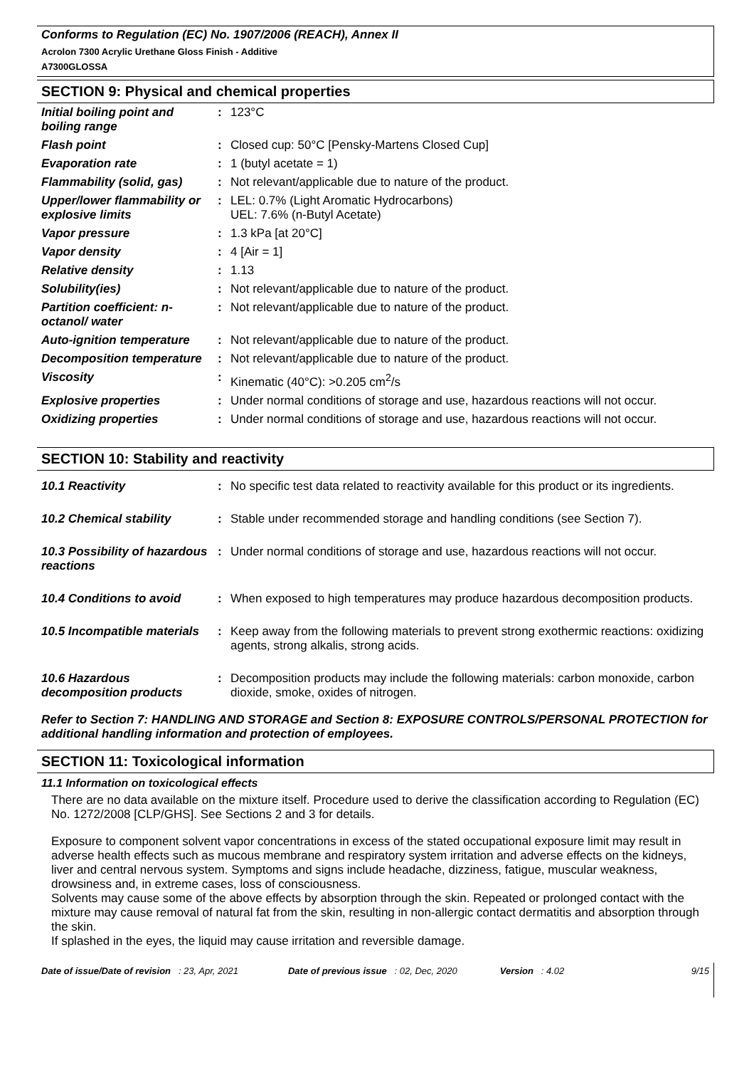Conforms to Regulation (EC) No. 1907/2006 (REACH), Annex II
Acrolon 7300 Acrylic Urethane Gloss Finish - Additive
A7300GLOSSA
SECTION 9: Physical and chemical properties
| Initial boiling point and boiling range | : | 123°C |
| Flash point | : | Closed cup: 50°C [Pensky-Martens Closed Cup] |
| Evaporation rate | : | 1 (butyl acetate = 1) |
| Flammability (solid, gas) | : | Not relevant/applicable due to nature of the product. |
| Upper/lower flammability or explosive limits | : | LEL: 0.7% (Light Aromatic Hydrocarbons) UEL: 7.6% (n-Butyl Acetate) |
| Vapor pressure | : | 1.3 kPa [at 20°C] |
| Vapor density | : | 4 [Air = 1] |
| Relative density | : | 1.13 |
| Solubility(ies) | : | Not relevant/applicable due to nature of the product. |
| Partition coefficient: n-octanol/ water | : | Not relevant/applicable due to nature of the product. |
| Auto-ignition temperature | : | Not relevant/applicable due to nature of the product. |
| Decomposition temperature | : | Not relevant/applicable due to nature of the product. |
| Viscosity | : | Kinematic (40°C): >0.205 cm<sup>2</sup>/s |
| Explosive properties | : | Under normal conditions of storage and use, hazardous reactions will not occur. |
| Oxidizing properties | : | Under normal conditions of storage and use, hazardous reactions will not occur. |
SECTION 10: Stability and reactivity
| 10.1 Reactivity | : | No specific test data related to reactivity available for this product or its ingredients. |
| 10.2 Chemical stability | : | Stable under recommended storage and handling conditions (see Section 7). |
| 10.3 Possibility of hazardous reactions | : | Under normal conditions of storage and use, hazardous reactions will not occur. |
| 10.4 Conditions to avoid | : | When exposed to high temperatures may produce hazardous decomposition products. |
| 10.5 Incompatible materials | : | Keep away from the following materials to prevent strong exothermic reactions: oxidizing agents, strong alkalis, strong acids. |
| 10.6 Hazardous decomposition products | : | Decomposition products may include the following materials: carbon monoxide, carbon dioxide, smoke, oxides of nitrogen. |
Refer to Section 7: HANDLING AND STORAGE and Section 8: EXPOSURE CONTROLS/PERSONAL PROTECTION for additional handling information and protection of employees.
SECTION 11: Toxicological information
11.1 Information on toxicological effects
There are no data available on the mixture itself. Procedure used to derive the classification according to Regulation (EC) No. 1272/2008 [CLP/GHS]. See Sections 2 and 3 for details.
Exposure to component solvent vapor concentrations in excess of the stated occupational exposure limit may result in adverse health effects such as mucous membrane and respiratory system irritation and adverse effects on the kidneys, liver and central nervous system. Symptoms and signs include headache, dizziness, fatigue, muscular weakness, drowsiness and, in extreme cases, loss of consciousness.
Solvents may cause some of the above effects by absorption through the skin. Repeated or prolonged contact with the mixture may cause removal of natural fat from the skin, resulting in non-allergic contact dermatitis and absorption through the skin.
If splashed in the eyes, the liquid may cause irritation and reversible damage.
Date of issue/Date of revision : 23, Apr, 2021 Date of previous issue : 02, Dec, 2020 Version : 4.02 9/15